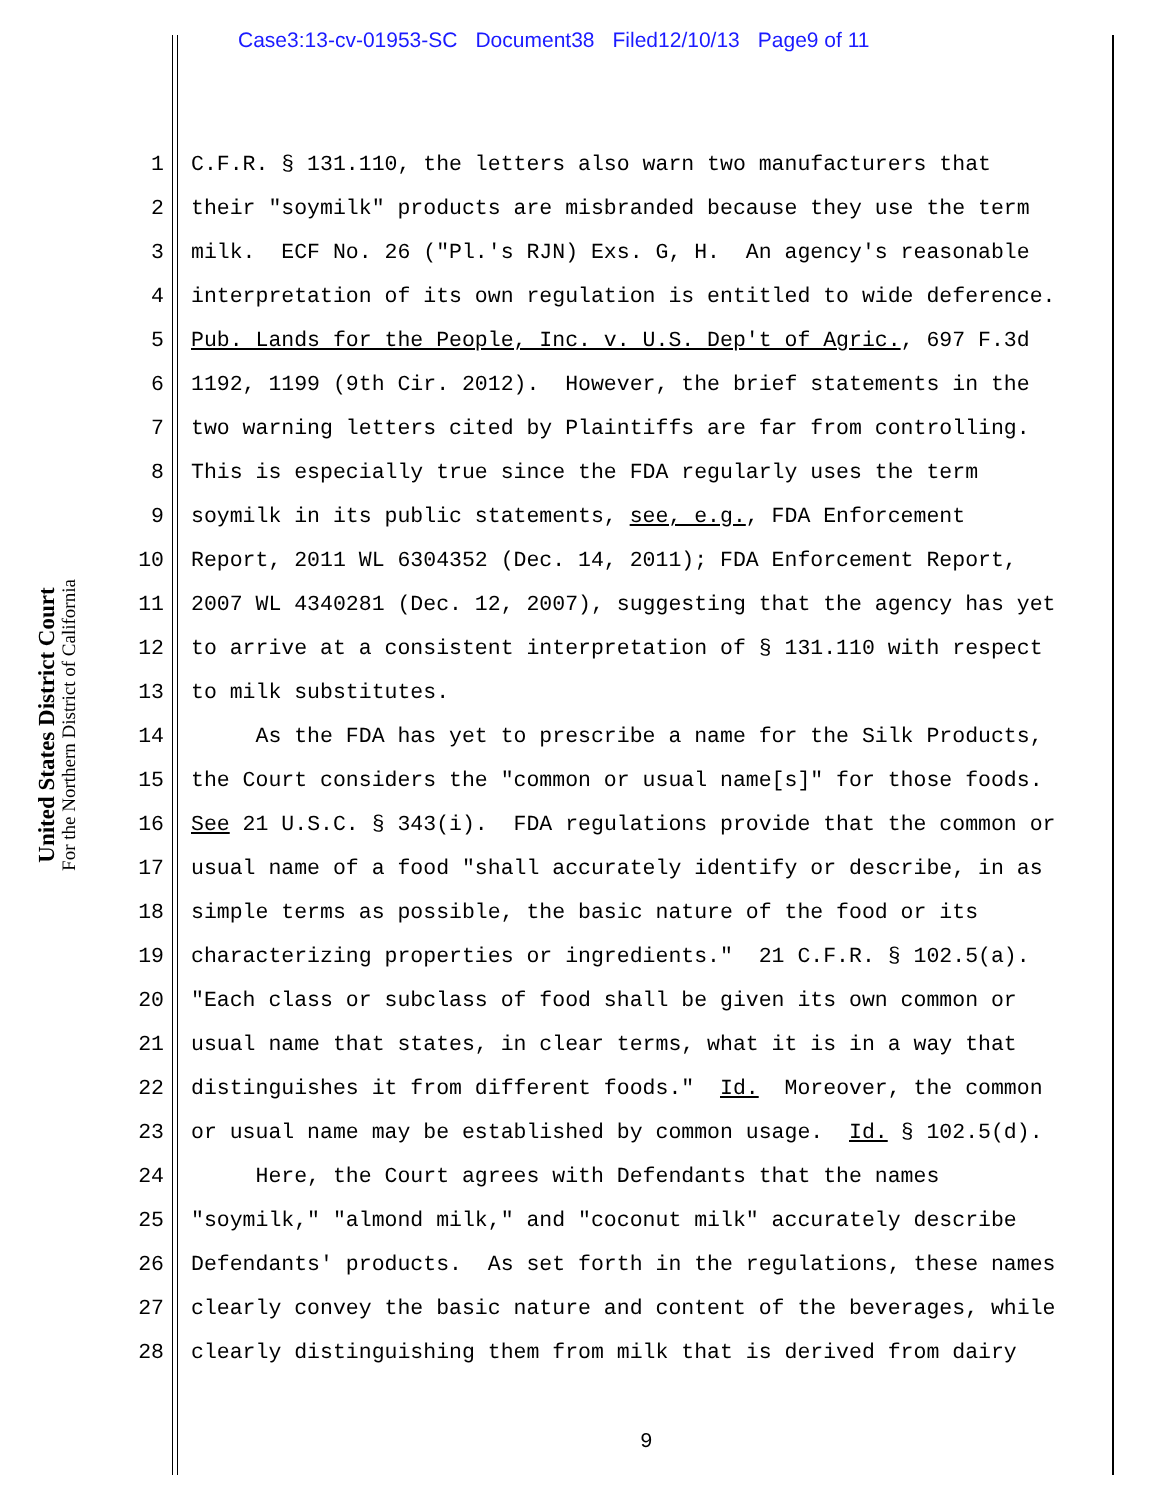Case3:13-cv-01953-SC Document38 Filed12/10/13 Page9 of 11
United States District Court
For the Northern District of California
1 C.F.R. § 131.110, the letters also warn two manufacturers that
2 their "soymilk" products are misbranded because they use the term
3 milk. ECF No. 26 ("Pl.'s RJN) Exs. G, H. An agency's reasonable
4 interpretation of its own regulation is entitled to wide deference.
5 Pub. Lands for the People, Inc. v. U.S. Dep't of Agric., 697 F.3d
6 1192, 1199 (9th Cir. 2012). However, the brief statements in the
7 two warning letters cited by Plaintiffs are far from controlling.
8 This is especially true since the FDA regularly uses the term
9 soymilk in its public statements, see, e.g., FDA Enforcement
10 Report, 2011 WL 6304352 (Dec. 14, 2011); FDA Enforcement Report,
11 2007 WL 4340281 (Dec. 12, 2007), suggesting that the agency has yet
12 to arrive at a consistent interpretation of § 131.110 with respect
13 to milk substitutes.
14 As the FDA has yet to prescribe a name for the Silk Products,
15 the Court considers the "common or usual name[s]" for those foods.
16 See 21 U.S.C. § 343(i). FDA regulations provide that the common or
17 usual name of a food "shall accurately identify or describe, in as
18 simple terms as possible, the basic nature of the food or its
19 characterizing properties or ingredients." 21 C.F.R. § 102.5(a).
20 "Each class or subclass of food shall be given its own common or
21 usual name that states, in clear terms, what it is in a way that
22 distinguishes it from different foods." Id. Moreover, the common
23 or usual name may be established by common usage. Id. § 102.5(d).
24 Here, the Court agrees with Defendants that the names
25 "soymilk," "almond milk," and "coconut milk" accurately describe
26 Defendants' products. As set forth in the regulations, these names
27 clearly convey the basic nature and content of the beverages, while
28 clearly distinguishing them from milk that is derived from dairy
9